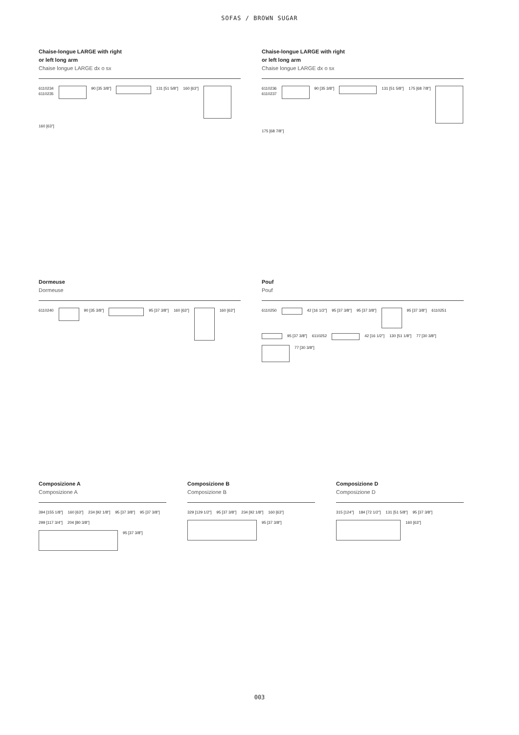SOFAS / BROWN SUGAR
Chaise-longue LARGE with right
or left long arm
Chaise longue LARGE dx o sx
6110234
6110235
90 [35 3/8"]
131 [51 5/8"] 160 [63"]
160 [63"]
Chaise-longue LARGE with right
or left long arm
Chaise longue LARGE dx o sx
6110236
6110237
90 [35 3/8"]
131 [51 5/8"] 175 [68 7/8"]
175 [68 7/8"]
Dormeuse
Dormeuse
6110240
90 [35 3/8"]
95 [37 3/8"] 160 [63"]
160 [63"]
Pouf
Pouf
6110250
42 [16 1/2"] 95 [37 3/8"] 95 [37 3/8"]
95 [37 3/8"] 6110251
95 [37 3/8"] 6110252
42 [16 1/2"] 130 [51 1/8"] 77 [30 3/8"]
77 [30 3/8"]
Composizione A
Composizione A
394 [155 1/8"] 160 [63"] 234 [92 1/8"] 95 [37 3/8"] 95 [37 3/8"] 299 [117 3/4"] 204 [80 3/8"]
95 [37 3/8"]
Composizione B
Composizione B
329 [129 1/2"] 95 [37 3/8"] 234 [92 1/8"] 160 [63"]
95 [37 3/8"]
Composizione D
Composizione D
315 [124"] 184 [72 1/2"] 131 [51 5/8"] 95 [37 3/8"]
160 [63"]
003